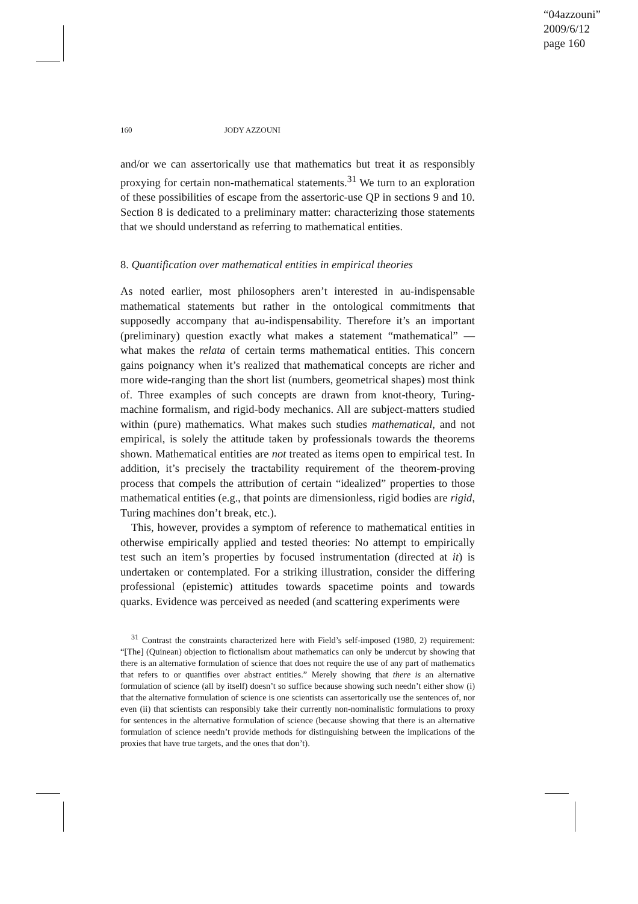“04azzouni”
2009/6/12
page 160
160 JODY AZZOUNI
and/or we can assertorically use that mathematics but treat it as responsibly proxying for certain non-mathematical statements.<sup>31</sup> We turn to an exploration of these possibilities of escape from the assertoric-use QP in sections 9 and 10. Section 8 is dedicated to a preliminary matter: characterizing those statements that we should understand as referring to mathematical entities.
8. Quantification over mathematical entities in empirical theories
As noted earlier, most philosophers aren’t interested in au-indispensable mathematical statements but rather in the ontological commitments that supposedly accompany that au-indispensability. Therefore it’s an important (preliminary) question exactly what makes a statement “mathematical” — what makes the relata of certain terms mathematical entities. This concern gains poignancy when it’s realized that mathematical concepts are richer and more wide-ranging than the short list (numbers, geometrical shapes) most think of. Three examples of such concepts are drawn from knot-theory, Turing-machine formalism, and rigid-body mechanics. All are subject-matters studied within (pure) mathematics. What makes such studies mathematical, and not empirical, is solely the attitude taken by professionals towards the theorems shown. Mathematical entities are not treated as items open to empirical test. In addition, it’s precisely the tractability requirement of the theorem-proving process that compels the attribution of certain “idealized” properties to those mathematical entities (e.g., that points are dimensionless, rigid bodies are rigid, Turing machines don’t break, etc.).
This, however, provides a symptom of reference to mathematical entities in otherwise empirically applied and tested theories: No attempt to empirically test such an item’s properties by focused instrumentation (directed at it) is undertaken or contemplated. For a striking illustration, consider the differing professional (epistemic) attitudes towards spacetime points and towards quarks. Evidence was perceived as needed (and scattering experiments were
<sup>31</sup> Contrast the constraints characterized here with Field’s self-imposed (1980, 2) requirement: “[The] (Quinean) objection to fictionalism about mathematics can only be undercut by showing that there is an alternative formulation of science that does not require the use of any part of mathematics that refers to or quantifies over abstract entities.” Merely showing that there is an alternative formulation of science (all by itself) doesn’t so suffice because showing such needn’t either show (i) that the alternative formulation of science is one scientists can assertorically use the sentences of, nor even (ii) that scientists can responsibly take their currently non-nominalistic formulations to proxy for sentences in the alternative formulation of science (because showing that there is an alternative formulation of science needn’t provide methods for distinguishing between the implications of the proxies that have true targets, and the ones that don’t).